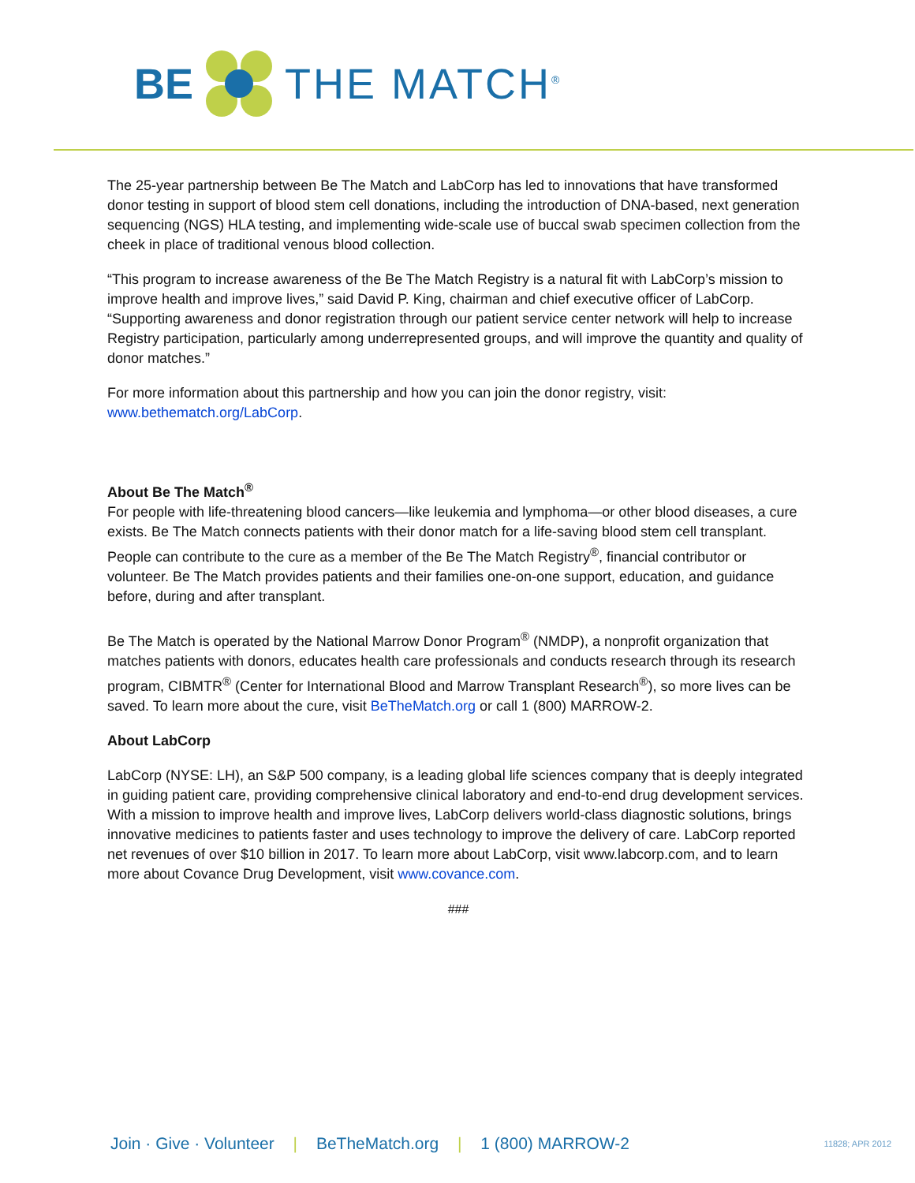BE THE MATCH<sup>®</sup>
The 25-year partnership between Be The Match and LabCorp has led to innovations that have transformed donor testing in support of blood stem cell donations, including the introduction of DNA-based, next generation sequencing (NGS) HLA testing, and implementing wide-scale use of buccal swab specimen collection from the cheek in place of traditional venous blood collection.
“This program to increase awareness of the Be The Match Registry is a natural fit with LabCorp’s mission to improve health and improve lives,” said David P. King, chairman and chief executive officer of LabCorp. “Supporting awareness and donor registration through our patient service center network will help to increase Registry participation, particularly among underrepresented groups, and will improve the quantity and quality of donor matches.”
For more information about this partnership and how you can join the donor registry, visit: www.bethematch.org/LabCorp.
About Be The Match<sup>®</sup>
For people with life-threatening blood cancers—like leukemia and lymphoma—or other blood diseases, a cure exists. Be The Match connects patients with their donor match for a life-saving blood stem cell transplant. People can contribute to the cure as a member of the Be The Match Registry<sup>®</sup>, financial contributor or volunteer. Be The Match provides patients and their families one-on-one support, education, and guidance before, during and after transplant.
Be The Match is operated by the National Marrow Donor Program<sup>®</sup> (NMDP), a nonprofit organization that matches patients with donors, educates health care professionals and conducts research through its research program, CIBMTR<sup>®</sup> (Center for International Blood and Marrow Transplant Research<sup>®</sup>), so more lives can be saved. To learn more about the cure, visit BeTheMatch.org or call 1 (800) MARROW-2.
About LabCorp
LabCorp (NYSE: LH), an S&P 500 company, is a leading global life sciences company that is deeply integrated in guiding patient care, providing comprehensive clinical laboratory and end-to-end drug development services. With a mission to improve health and improve lives, LabCorp delivers world-class diagnostic solutions, brings innovative medicines to patients faster and uses technology to improve the delivery of care. LabCorp reported net revenues of over $10 billion in 2017. To learn more about LabCorp, visit www.labcorp.com, and to learn more about Covance Drug Development, visit www.covance.com.
###
Join · Give · Volunteer | BeTheMatch.org | 1 (800) MARROW-2 11828; APR 2012